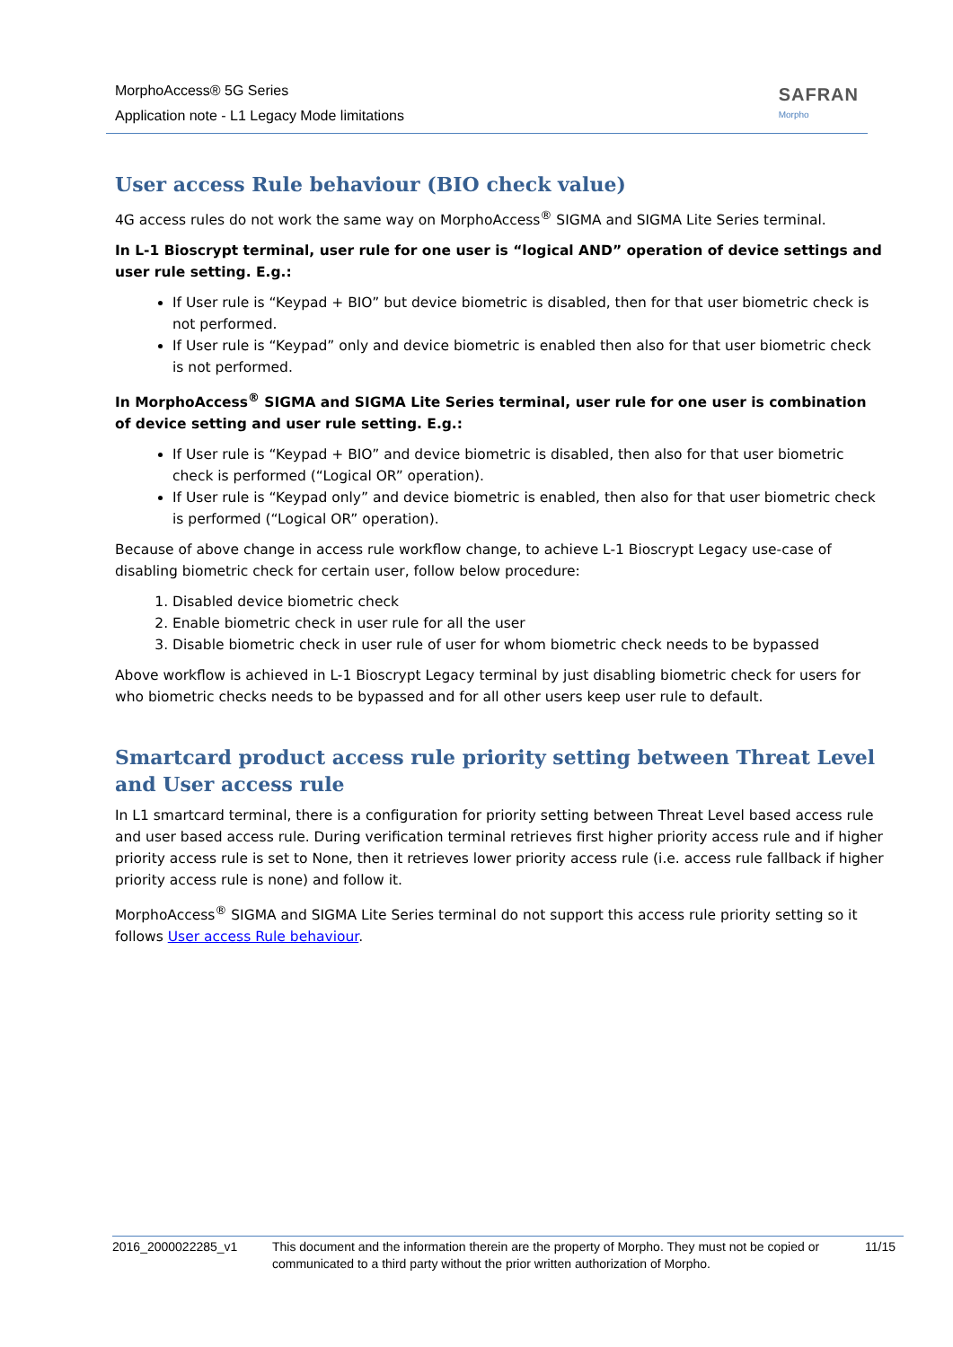MorphoAccess® 5G Series
Application note - L1 Legacy Mode limitations
SAFRAN
Morpho
User access Rule behaviour (BIO check value)
4G access rules do not work the same way on MorphoAccess<sup>®</sup> SIGMA and SIGMA Lite Series terminal.
In L-1 Bioscrypt terminal, user rule for one user is “logical AND” operation of device settings and user rule setting. E.g.:
If User rule is “Keypad + BIO” but device biometric is disabled, then for that user biometric check is not performed.
If User rule is “Keypad” only and device biometric is enabled then also for that user biometric check is not performed.
In MorphoAccess<sup>®</sup> SIGMA and SIGMA Lite Series terminal, user rule for one user is combination of device setting and user rule setting. E.g.:
If User rule is “Keypad + BIO” and device biometric is disabled, then also for that user biometric check is performed (“Logical OR” operation).
If User rule is “Keypad only” and device biometric is enabled, then also for that user biometric check is performed (“Logical OR” operation).
Because of above change in access rule workflow change, to achieve L-1 Bioscrypt Legacy use-case of disabling biometric check for certain user, follow below procedure:
1. Disabled device biometric check
2. Enable biometric check in user rule for all the user
3. Disable biometric check in user rule of user for whom biometric check needs to be bypassed
Above workflow is achieved in L-1 Bioscrypt Legacy terminal by just disabling biometric check for users for who biometric checks needs to be bypassed and for all other users keep user rule to default.
Smartcard product access rule priority setting between Threat Level and User access rule
In L1 smartcard terminal, there is a configuration for priority setting between Threat Level based access rule and user based access rule. During verification terminal retrieves first higher priority access rule and if higher priority access rule is set to None, then it retrieves lower priority access rule (i.e. access rule fallback if higher priority access rule is none) and follow it.
MorphoAccess<sup>®</sup> SIGMA and SIGMA Lite Series terminal do not support this access rule priority setting so it follows User access Rule behaviour.
2016_2000022285_v1 This document and the information therein are the property of Morpho. They must not be copied or communicated to a third party without the prior written authorization of Morpho.
11/15